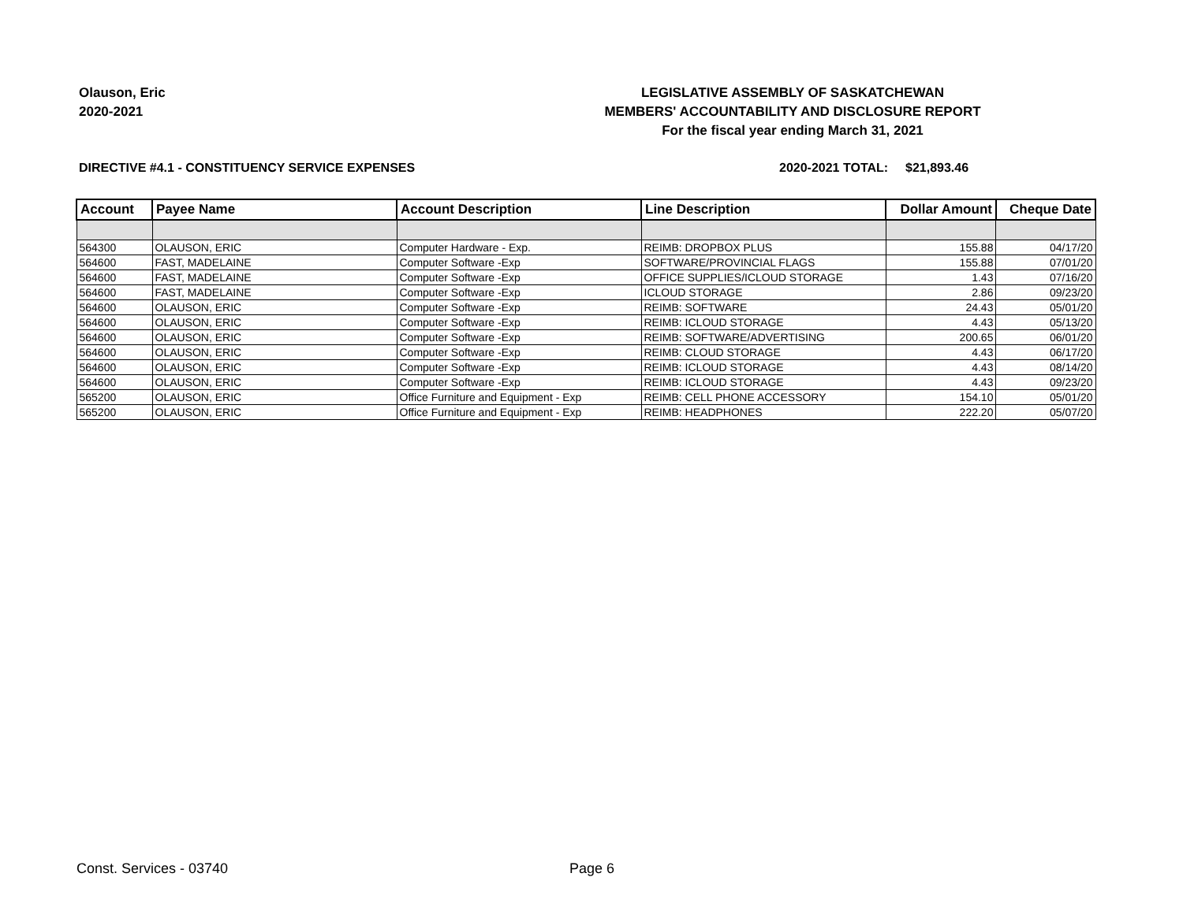Olauson, Eric
2020-2021
LEGISLATIVE ASSEMBLY OF SASKATCHEWAN
MEMBERS' ACCOUNTABILITY AND DISCLOSURE REPORT
For the fiscal year ending March 31, 2021
DIRECTIVE #4.1 - CONSTITUENCY SERVICE EXPENSES 2020-2021 TOTAL: $21,893.46
| Account | Payee Name | Account Description | Line Description | Dollar Amount | Cheque Date |
| --- | --- | --- | --- | --- | --- |
| 564300 | OLAUSON, ERIC | Computer Hardware - Exp. | REIMB: DROPBOX PLUS | 155.88 | 04/17/20 |
| 564600 | FAST, MADELAINE | Computer Software -Exp | SOFTWARE/PROVINCIAL FLAGS | 155.88 | 07/01/20 |
| 564600 | FAST, MADELAINE | Computer Software -Exp | OFFICE SUPPLIES/ICLOUD STORAGE | 1.43 | 07/16/20 |
| 564600 | FAST, MADELAINE | Computer Software -Exp | ICLOUD STORAGE | 2.86 | 09/23/20 |
| 564600 | OLAUSON, ERIC | Computer Software -Exp | REIMB: SOFTWARE | 24.43 | 05/01/20 |
| 564600 | OLAUSON, ERIC | Computer Software -Exp | REIMB: ICLOUD STORAGE | 4.43 | 05/13/20 |
| 564600 | OLAUSON, ERIC | Computer Software -Exp | REIMB: SOFTWARE/ADVERTISING | 200.65 | 06/01/20 |
| 564600 | OLAUSON, ERIC | Computer Software -Exp | REIMB: CLOUD STORAGE | 4.43 | 06/17/20 |
| 564600 | OLAUSON, ERIC | Computer Software -Exp | REIMB: ICLOUD STORAGE | 4.43 | 08/14/20 |
| 564600 | OLAUSON, ERIC | Computer Software -Exp | REIMB: ICLOUD STORAGE | 4.43 | 09/23/20 |
| 565200 | OLAUSON, ERIC | Office Furniture and Equipment - Exp | REIMB: CELL PHONE ACCESSORY | 154.10 | 05/01/20 |
| 565200 | OLAUSON, ERIC | Office Furniture and Equipment - Exp | REIMB: HEADPHONES | 222.20 | 05/07/20 |
Const. Services - 03740 Page 6